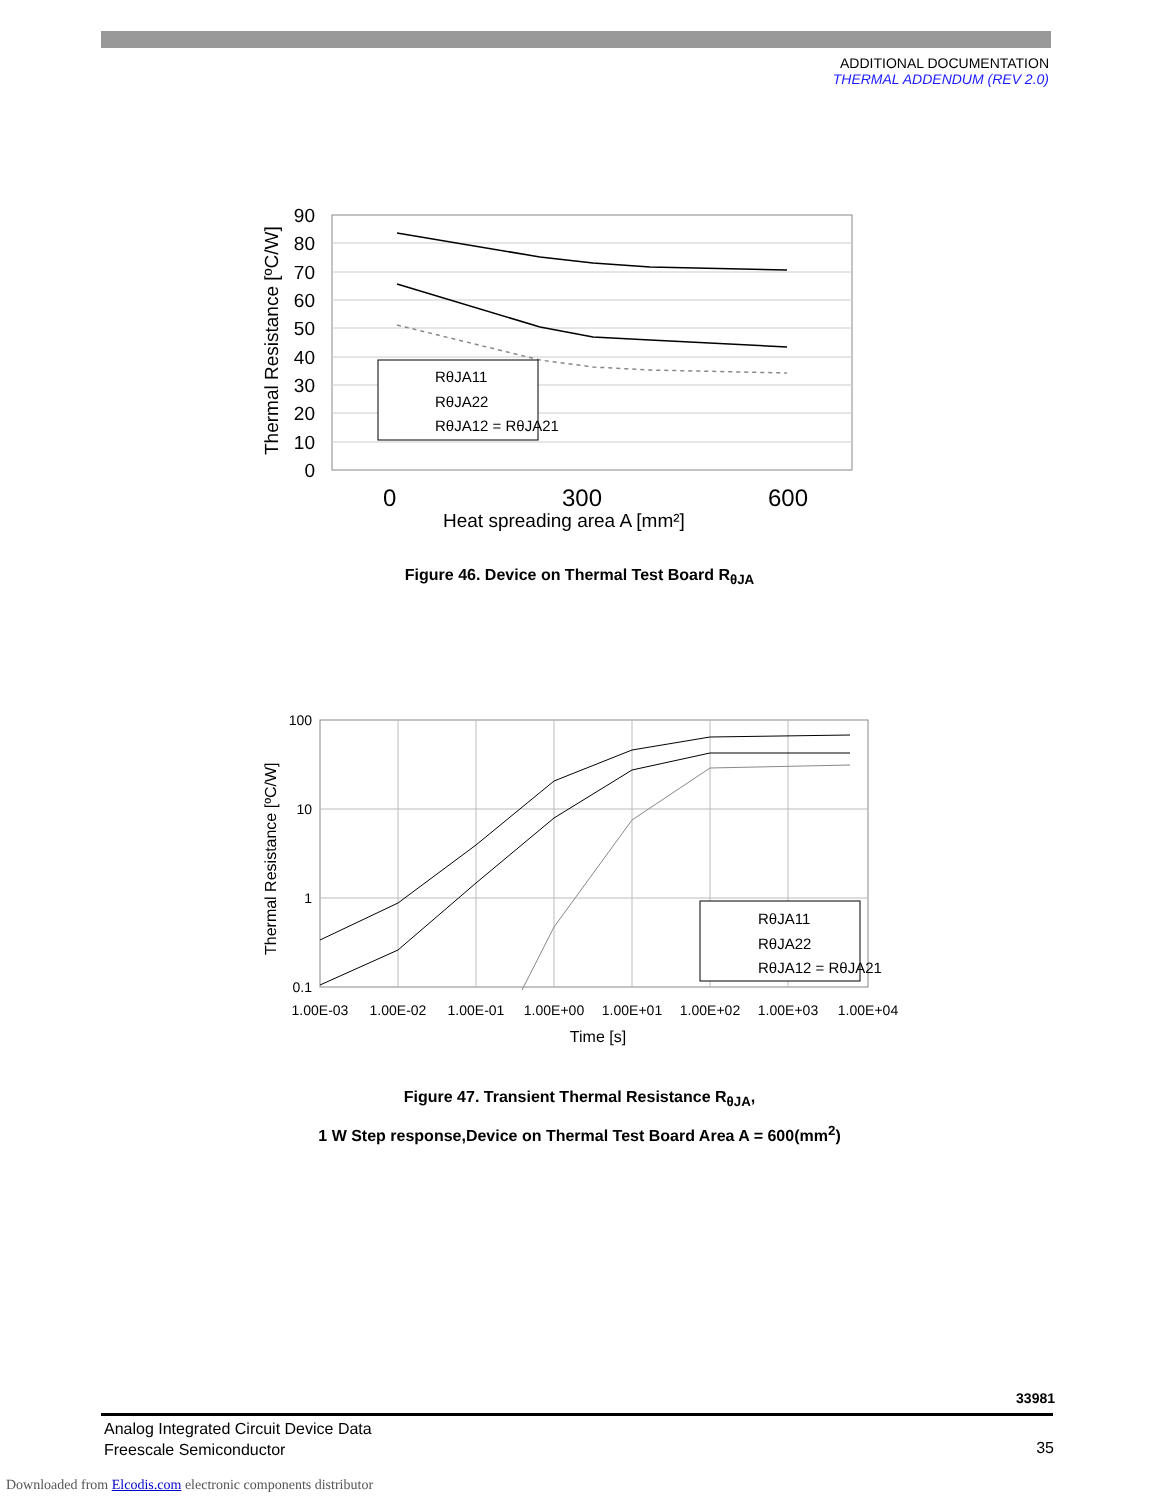ADDITIONAL DOCUMENTATION
THERMAL ADDENDUM (REV 2.0)
90
80
70
60
50
40
30
20
10
0
0
300
600
Heat spreading area A [mm²]
Thermal Resistance [ºC/W]
RθJA11
RθJA22
RθJA12 = RθJA21
Figure 46. Device on Thermal Test Board R<sub>θJA</sub>
100
10
1
0.1
1.00E-03
1.00E-02
1.00E-01
1.00E+00
1.00E+01
1.00E+02
1.00E+03
1.00E+04
Time [s]
Thermal Resistance [ºC/W]
RθJA11
RθJA22
RθJA12 = RθJA21
Figure 47. Transient Thermal Resistance R<sub>θJA</sub>,
1 W Step response,Device on Thermal Test Board Area A = 600(mm<sup>2</sup>)
33981
Analog Integrated Circuit Device Data
Freescale Semiconductor
35
Downloaded from Elcodis.com electronic components distributor